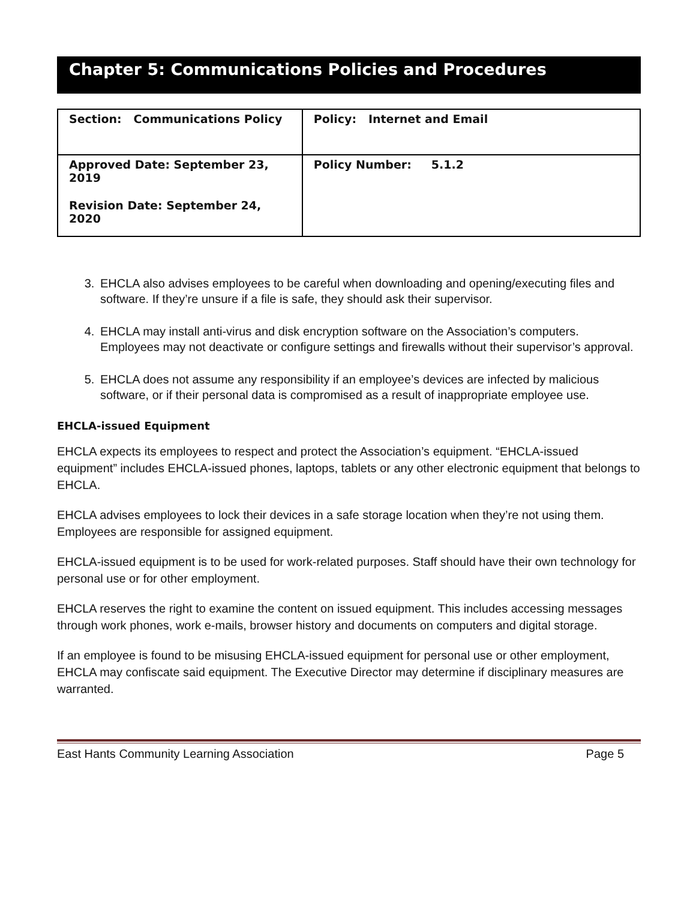Chapter 5: Communications Policies and Procedures
| Section: Communications Policy | Policy: Internet and Email |
| Approved Date: September 23, 2019 Revision Date: September 24, 2020 | Policy Number: 5.1.2 |
3. EHCLA also advises employees to be careful when downloading and opening/executing files and software. If they’re unsure if a file is safe, they should ask their supervisor.
4. EHCLA may install anti-virus and disk encryption software on the Association’s computers. Employees may not deactivate or configure settings and firewalls without their supervisor’s approval.
5. EHCLA does not assume any responsibility if an employee’s devices are infected by malicious software, or if their personal data is compromised as a result of inappropriate employee use.
EHCLA-issued Equipment
EHCLA expects its employees to respect and protect the Association’s equipment. “EHCLA-issued equipment” includes EHCLA-issued phones, laptops, tablets or any other electronic equipment that belongs to EHCLA.
EHCLA advises employees to lock their devices in a safe storage location when they’re not using them. Employees are responsible for assigned equipment.
EHCLA-issued equipment is to be used for work-related purposes. Staff should have their own technology for personal use or for other employment.
EHCLA reserves the right to examine the content on issued equipment. This includes accessing messages through work phones, work e-mails, browser history and documents on computers and digital storage.
If an employee is found to be misusing EHCLA-issued equipment for personal use or other employment, EHCLA may confiscate said equipment. The Executive Director may determine if disciplinary measures are warranted.
East Hants Community Learning Association Page 5